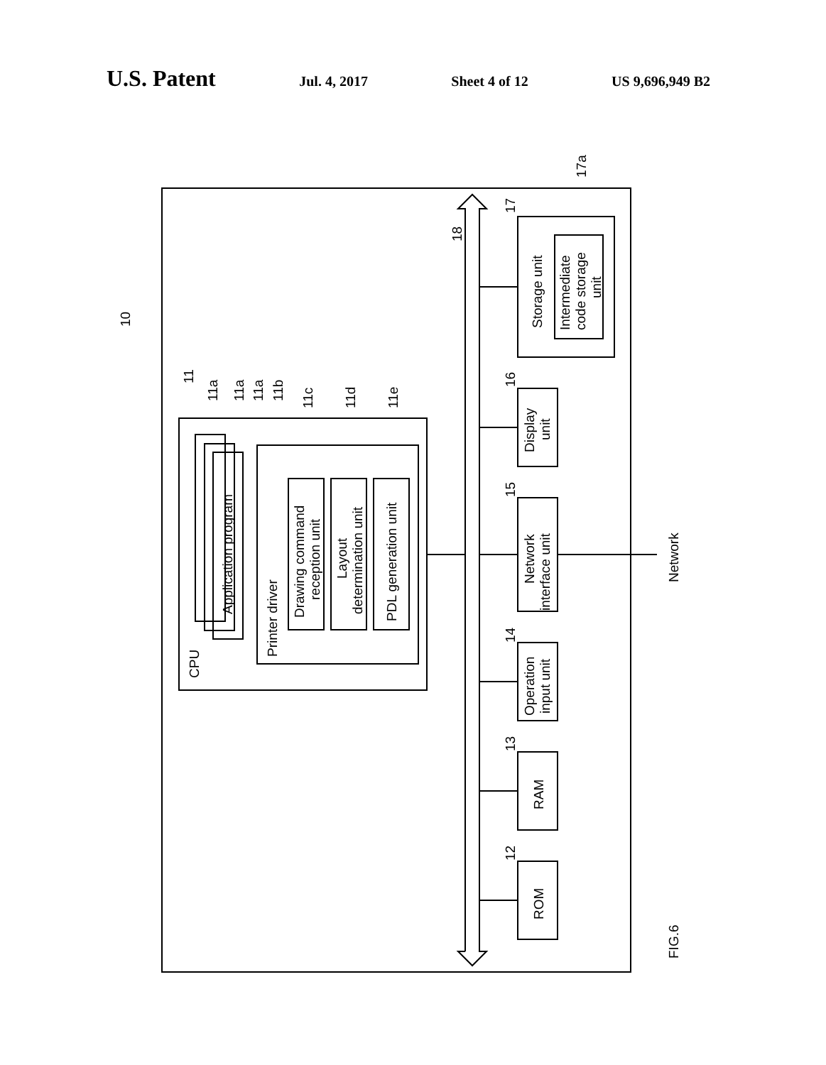U.S. Patent Jul. 4, 2017 Sheet 4 of 12 US 9,696,949 B2
CPU
Application program
Printer driver
Drawing command
reception unit
Layout
determination unit
PDL generation unit
Storage unit
Intermediate
code storage
unit
Display
unit
Network
interface unit
Operation
input unit
RAM
ROM
Network
10
11
11a
11a
11a
11b
11c
11d
11e
18
17
17a
16
15
14
13
12
FIG.6